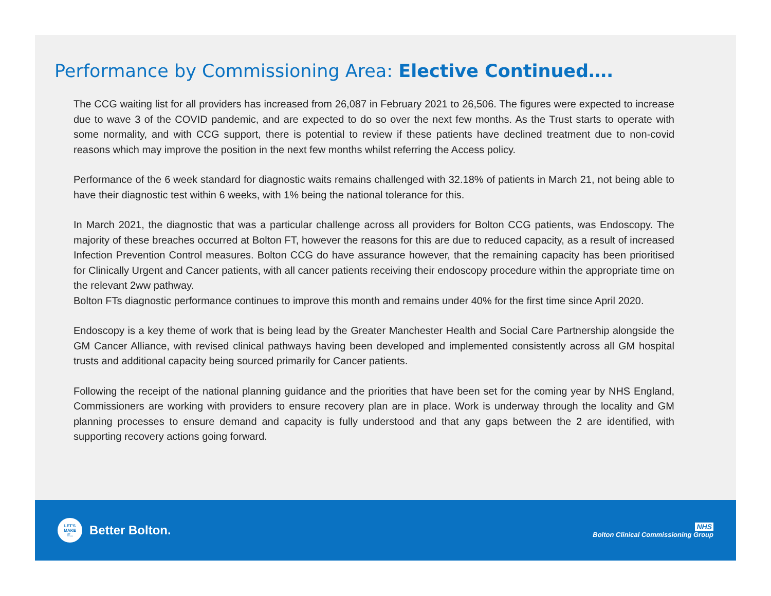Performance by Commissioning Area: Elective Continued….
The CCG waiting list for all providers has increased from 26,087 in February 2021 to 26,506. The figures were expected to increase due to wave 3 of the COVID pandemic, and are expected to do so over the next few months. As the Trust starts to operate with some normality, and with CCG support, there is potential to review if these patients have declined treatment due to non-covid reasons which may improve the position in the next few months whilst referring the Access policy.
Performance of the 6 week standard for diagnostic waits remains challenged with 32.18% of patients in March 21, not being able to have their diagnostic test within 6 weeks, with 1% being the national tolerance for this.
In March 2021, the diagnostic that was a particular challenge across all providers for Bolton CCG patients, was Endoscopy. The majority of these breaches occurred at Bolton FT, however the reasons for this are due to reduced capacity, as a result of increased Infection Prevention Control measures. Bolton CCG do have assurance however, that the remaining capacity has been prioritised for Clinically Urgent and Cancer patients, with all cancer patients receiving their endoscopy procedure within the appropriate time on the relevant 2ww pathway.
Bolton FTs diagnostic performance continues to improve this month and remains under 40% for the first time since April 2020.
Endoscopy is a key theme of work that is being lead by the Greater Manchester Health and Social Care Partnership alongside the GM Cancer Alliance, with revised clinical pathways having been developed and implemented consistently across all GM hospital trusts and additional capacity being sourced primarily for Cancer patients.
Following the receipt of the national planning guidance and the priorities that have been set for the coming year by NHS England, Commissioners are working with providers to ensure recovery plan are in place. Work is underway through the locality and GM planning processes to ensure demand and capacity is fully understood and that any gaps between the 2 are identified, with supporting recovery actions going forward.
LET'S
MAKE
IT...
Better Bolton.
NHS
Bolton Clinical Commissioning Group